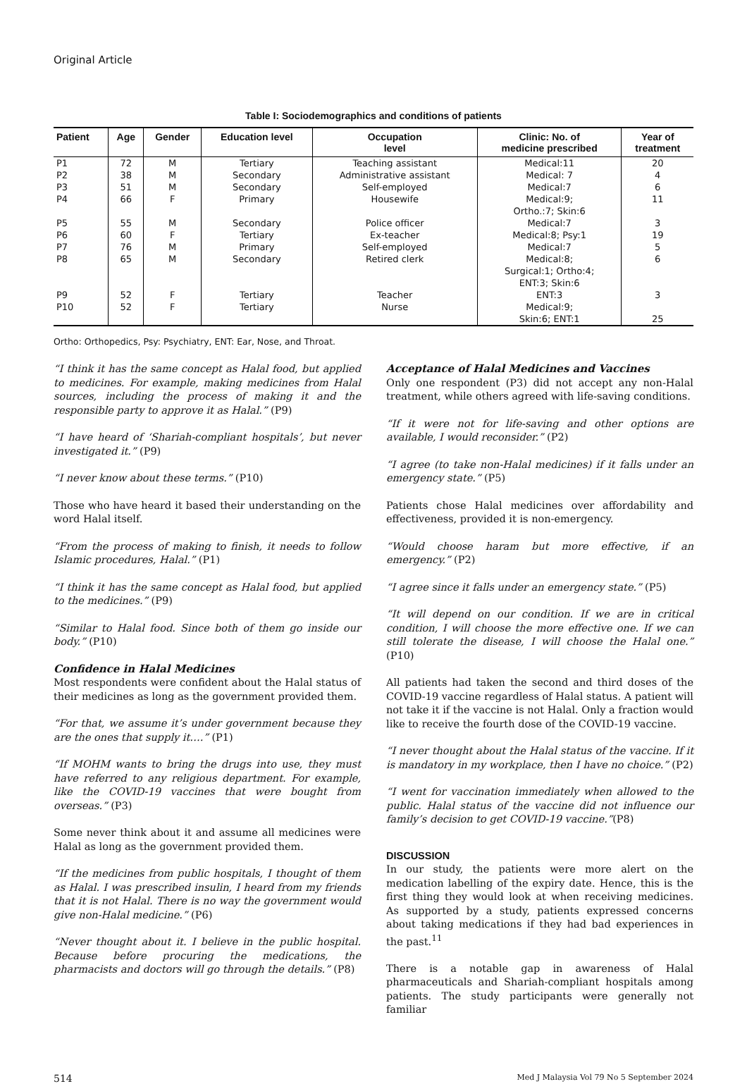Original Article
Table I: Sociodemographics and conditions of patients
| Patient | Age | Gender | Education level | Occupation level | Clinic: No. of medicine prescribed | Year of treatment |
| --- | --- | --- | --- | --- | --- | --- |
| P1 | 72 | M | Tertiary | Teaching assistant | Medical:11 | 20 |
| P2 | 38 | M | Secondary | Administrative assistant | Medical: 7 | 4 |
| P3 | 51 | M | Secondary | Self-employed | Medical:7 | 6 |
| P4 | 66 | F | Primary | Housewife | Medical:9; Ortho.:7; Skin:6 | 11 |
| P5 | 55 | M | Secondary | Police officer | Medical:7 | 3 |
| P6 | 60 | F | Tertiary | Ex-teacher | Medical:8; Psy:1 | 19 |
| P7 | 76 | M | Primary | Self-employed | Medical:7 | 5 |
| P8 | 65 | M | Secondary | Retired clerk | Medical:8; Surgical:1; Ortho:4; ENT:3; Skin:6 | 6 |
| P9 | 52 | F | Tertiary | Teacher | ENT:3 | 3 |
| P10 | 52 | F | Tertiary | Nurse | Medical:9; Skin:6; ENT:1 | 25 |
Ortho: Orthopedics, Psy: Psychiatry, ENT: Ear, Nose, and Throat.
“I think it has the same concept as Halal food, but applied to medicines. For example, making medicines from Halal sources, including the process of making it and the responsible party to approve it as Halal.” (P9)
“I have heard of ‘Shariah-compliant hospitals’, but never investigated it.” (P9)
“I never know about these terms.” (P10)
Those who have heard it based their understanding on the word Halal itself.
“From the process of making to finish, it needs to follow Islamic procedures, Halal.” (P1)
“I think it has the same concept as Halal food, but applied to the medicines.” (P9)
“Similar to Halal food. Since both of them go inside our body.” (P10)
Confidence in Halal Medicines
Most respondents were confident about the Halal status of their medicines as long as the government provided them.
“For that, we assume it’s under government because they are the ones that supply it….” (P1)
“If MOHM wants to bring the drugs into use, they must have referred to any religious department. For example, like the COVID-19 vaccines that were bought from overseas.” (P3)
Some never think about it and assume all medicines were Halal as long as the government provided them.
“If the medicines from public hospitals, I thought of them as Halal. I was prescribed insulin, I heard from my friends that it is not Halal. There is no way the government would give non-Halal medicine.” (P6)
“Never thought about it. I believe in the public hospital. Because before procuring the medications, the pharmacists and doctors will go through the details.” (P8)
Acceptance of Halal Medicines and Vaccines
Only one respondent (P3) did not accept any non-Halal treatment, while others agreed with life-saving conditions.
“If it were not for life-saving and other options are available, I would reconsider.” (P2)
“I agree (to take non-Halal medicines) if it falls under an emergency state.” (P5)
Patients chose Halal medicines over affordability and effectiveness, provided it is non-emergency.
“Would choose haram but more effective, if an emergency.” (P2)
“I agree since it falls under an emergency state.” (P5)
“It will depend on our condition. If we are in critical condition, I will choose the more effective one. If we can still tolerate the disease, I will choose the Halal one.” (P10)
All patients had taken the second and third doses of the COVID-19 vaccine regardless of Halal status. A patient will not take it if the vaccine is not Halal. Only a fraction would like to receive the fourth dose of the COVID-19 vaccine.
“I never thought about the Halal status of the vaccine. If it is mandatory in my workplace, then I have no choice.” (P2)
“I went for vaccination immediately when allowed to the public. Halal status of the vaccine did not influence our family’s decision to get COVID-19 vaccine.”(P8)
DISCUSSION
In our study, the patients were more alert on the medication labelling of the expiry date. Hence, this is the first thing they would look at when receiving medicines. As supported by a study, patients expressed concerns about taking medications if they had bad experiences in the past.<sup>11</sup>
There is a notable gap in awareness of Halal pharmaceuticals and Shariah-compliant hospitals among patients. The study participants were generally not familiar
514 Med J Malaysia Vol 79 No 5 September 2024